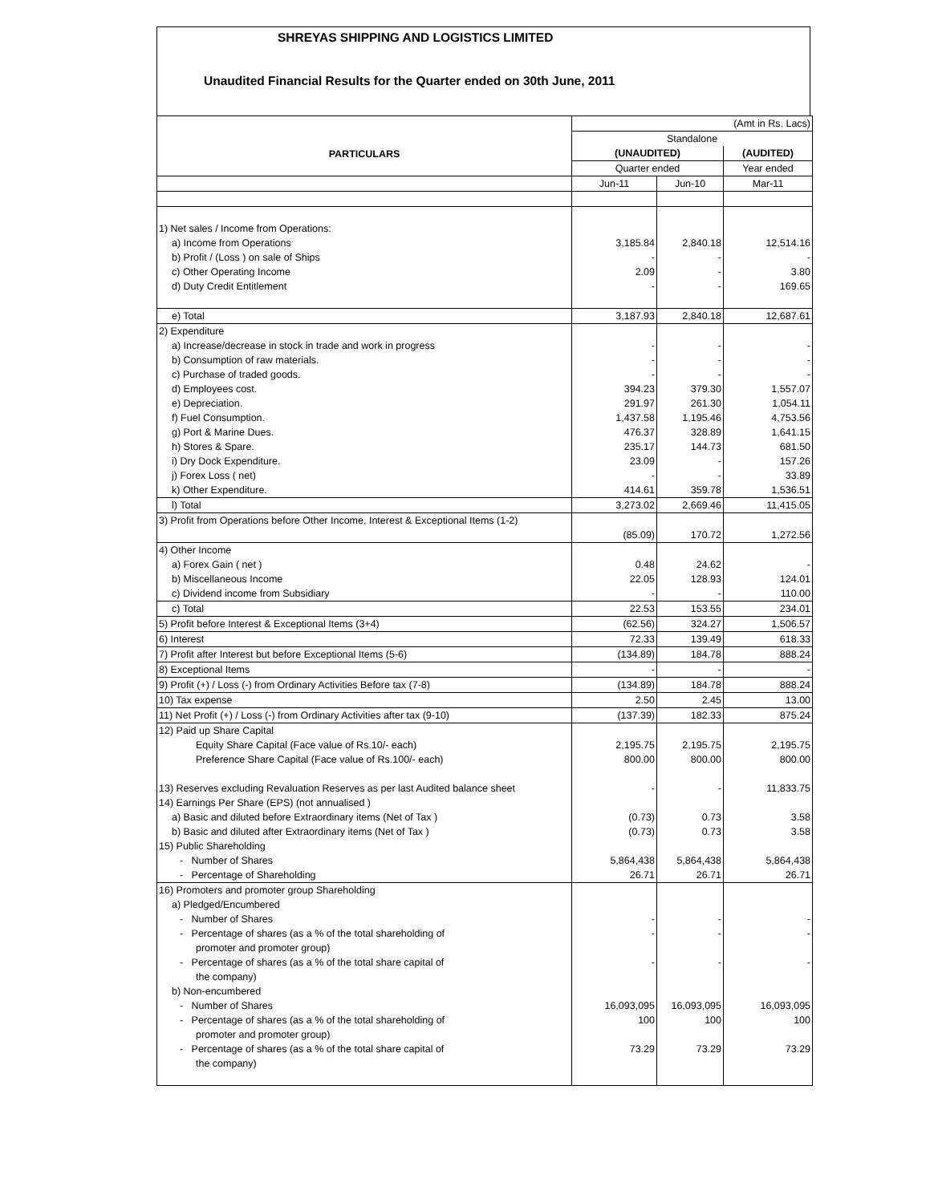SHREYAS SHIPPING AND LOGISTICS LIMITED
Unaudited Financial Results for the Quarter ended on 30th June, 2011
| | (Amt in Rs. Lacs) | | |
| | Standalone | | |
| PARTICULARS | (UNAUDITED) | | (AUDITED) |
| | Quarter ended | | Year ended |
| | Jun-11 | Jun-10 | Mar-11 |
| 1) Net sales / Income from Operations: | | | |
| a) Income from Operations | 3,185.84 | 2,840.18 | 12,514.16 |
| b) Profit / (Loss ) on sale of Ships | - | - | - |
| c) Other Operating Income | 2.09 | - | 3.80 |
| d) Duty Credit Entitlement | - | - | 169.65 |
| e) Total | 3,187.93 | 2,840.18 | 12,687.61 |
| 2) Expenditure | | | |
| a) Increase/decrease in stock in trade and work in progress | - | - | - |
| b) Consumption of raw materials. | - | - | - |
| c) Purchase of traded goods. | - | - | - |
| d) Employees cost. | 394.23 | 379.30 | 1,557.07 |
| e) Depreciation. | 291.97 | 261.30 | 1,054.11 |
| f) Fuel Consumption. | 1,437.58 | 1,195.46 | 4,753.56 |
| g) Port & Marine Dues. | 476.37 | 328.89 | 1,641.15 |
| h) Stores & Spare. | 235.17 | 144.73 | 681.50 |
| i) Dry Dock Expenditure. | 23.09 | - | 157.26 |
| j) Forex Loss ( net) | - | - | 33.89 |
| k) Other Expenditure. | 414.61 | 359.78 | 1,536.51 |
| l) Total | 3,273.02 | 2,669.46 | 11,415.05 |
| 3) Profit from Operations before Other Income, Interest & Exceptional Items (1-2) | (85.09) | 170.72 | 1,272.56 |
| 4) Other Income | | | |
| a) Forex Gain ( net ) | 0.48 | 24.62 | - |
| b) Miscellaneous Income | 22.05 | 128.93 | 124.01 |
| c) Dividend income from Subsidiary | - | - | 110.00 |
| c) Total | 22.53 | 153.55 | 234.01 |
| 5) Profit before Interest & Exceptional Items (3+4) | (62.56) | 324.27 | 1,506.57 |
| 6) Interest | 72.33 | 139.49 | 618.33 |
| 7) Profit after Interest but before Exceptional Items (5-6) | (134.89) | 184.78 | 888.24 |
| 8) Exceptional Items | - | - | - |
| 9) Profit (+) / Loss (-) from Ordinary Activities Before tax (7-8) | (134.89) | 184.78 | 888.24 |
| 10) Tax expense | 2.50 | 2.45 | 13.00 |
| 11) Net Profit (+) / Loss (-) from Ordinary Activities after tax (9-10) | (137.39) | 182.33 | 875.24 |
| 12) Paid up Share Capital | | | |
| Equity Share Capital (Face value of Rs.10/- each) | 2,195.75 | 2,195.75 | 2,195.75 |
| Preference Share Capital (Face value of Rs.100/- each) | 800.00 | 800.00 | 800.00 |
| 13) Reserves excluding Revaluation Reserves as per last Audited balance sheet | - | - | 11,833.75 |
| 14) Earnings Per Share (EPS) (not annualised ) | | | |
| a) Basic and diluted before Extraordinary items (Net of Tax ) | (0.73) | 0.73 | 3.58 |
| b) Basic and diluted after Extraordinary items (Net of Tax ) | (0.73) | 0.73 | 3.58 |
| 15) Public Shareholding | | | |
| - Number of Shares | 5,864,438 | 5,864,438 | 5,864,438 |
| - Percentage of Shareholding | 26.71 | 26.71 | 26.71 |
| 16) Promoters and promoter group Shareholding | | | |
| a) Pledged/Encumbered | | | |
| - Number of Shares | - | - | - |
| - Percentage of shares (as a % of the total shareholding of | - | - | - |
| promoter and promoter group) | | | |
| - Percentage of shares (as a % of the total share capital of | - | - | - |
| the company) | | | |
| b) Non-encumbered | | | |
| - Number of Shares | 16,093,095 | 16,093,095 | 16,093,095 |
| - Percentage of shares (as a % of the total shareholding of | 100 | 100 | 100 |
| promoter and promoter group) | | | |
| - Percentage of shares (as a % of the total share capital of | 73.29 | 73.29 | 73.29 |
| the company) | | | |